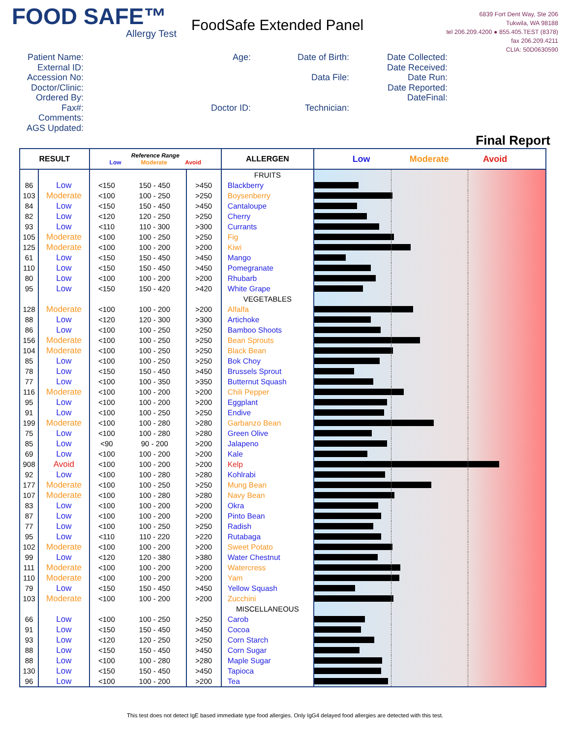FOOD SAFE™
Allergy Test
FoodSafe Extended Panel
6839 Fort Dent Way, Ste 206
Tukwila, WA 98188
tel 206.209.4200 ● 855.405.TEST (8378)
fax 206.209.4211
CLIA: 50D0630590
Patient Name:
External ID:
Accession No:
Doctor/Clinic:
Ordered By:
Fax#:
Comments:
AGS Updated:
Age:
Doctor ID:
Date of Birth:
Data File:
Technician:
Date Collected:
Date Received:
Date Run:
Date Reported:
DateFinal:
Final Report
| RESULT | | Reference Range Low Moderate Avoid | | | ALLERGEN | Low Moderate Avoid |
| --- | --- | --- | --- | --- | --- | --- |
| | | | | | FRUITS | |
| 86 | Low | <150 | 150 - 450 | >450 | Blackberry | |
| 103 | Moderate | <100 | 100 - 250 | >250 | Boysenberry | |
| 84 | Low | <150 | 150 - 450 | >450 | Cantaloupe | |
| 82 | Low | <120 | 120 - 250 | >250 | Cherry | |
| 93 | Low | <110 | 110 - 300 | >300 | Currants | |
| 105 | Moderate | <100 | 100 - 250 | >250 | Fig | |
| 125 | Moderate | <100 | 100 - 200 | >200 | Kiwi | |
| 61 | Low | <150 | 150 - 450 | >450 | Mango | |
| 110 | Low | <150 | 150 - 450 | >450 | Pomegranate | |
| 80 | Low | <100 | 100 - 200 | >200 | Rhubarb | |
| 95 | Low | <150 | 150 - 420 | >420 | White Grape | |
| | | | | | VEGETABLES | |
| 128 | Moderate | <100 | 100 - 200 | >200 | Alfalfa | |
| 88 | Low | <120 | 120 - 300 | >300 | Artichoke | |
| 86 | Low | <100 | 100 - 250 | >250 | Bamboo Shoots | |
| 156 | Moderate | <100 | 100 - 250 | >250 | Bean Sprouts | |
| 104 | Moderate | <100 | 100 - 250 | >250 | Black Bean | |
| 85 | Low | <100 | 100 - 250 | >250 | Bok Choy | |
| 78 | Low | <150 | 150 - 450 | >450 | Brussels Sprout | |
| 77 | Low | <100 | 100 - 350 | >350 | Butternut Squash | |
| 116 | Moderate | <100 | 100 - 200 | >200 | Chili Pepper | |
| 95 | Low | <100 | 100 - 200 | >200 | Eggplant | |
| 91 | Low | <100 | 100 - 250 | >250 | Endive | |
| 199 | Moderate | <100 | 100 - 280 | >280 | Garbanzo Bean | |
| 75 | Low | <100 | 100 - 280 | >280 | Green Olive | |
| 85 | Low | <90 | 90 - 200 | >200 | Jalapeno | |
| 69 | Low | <100 | 100 - 200 | >200 | Kale | |
| 908 | Avoid | <100 | 100 - 200 | >200 | Kelp | |
| 92 | Low | <100 | 100 - 280 | >280 | Kohlrabi | |
| 177 | Moderate | <100 | 100 - 250 | >250 | Mung Bean | |
| 107 | Moderate | <100 | 100 - 280 | >280 | Navy Bean | |
| 83 | Low | <100 | 100 - 200 | >200 | Okra | |
| 87 | Low | <100 | 100 - 200 | >200 | Pinto Bean | |
| 77 | Low | <100 | 100 - 250 | >250 | Radish | |
| 95 | Low | <110 | 110 - 220 | >220 | Rutabaga | |
| 102 | Moderate | <100 | 100 - 200 | >200 | Sweet Potato | |
| 99 | Low | <120 | 120 - 380 | >380 | Water Chestnut | |
| 111 | Moderate | <100 | 100 - 200 | >200 | Watercress | |
| 110 | Moderate | <100 | 100 - 200 | >200 | Yam | |
| 79 | Low | <150 | 150 - 450 | >450 | Yellow Squash | |
| 103 | Moderate | <100 | 100 - 200 | >200 | Zucchini | |
| | | | | | MISCELLANEOUS | |
| 66 | Low | <100 | 100 - 250 | >250 | Carob | |
| 91 | Low | <150 | 150 - 450 | >450 | Cocoa | |
| 93 | Low | <120 | 120 - 250 | >250 | Corn Starch | |
| 88 | Low | <150 | 150 - 450 | >450 | Corn Sugar | |
| 88 | Low | <100 | 100 - 280 | >280 | Maple Sugar | |
| 130 | Low | <150 | 150 - 450 | >450 | Tapioca | |
| 96 | Low | <100 | 100 - 200 | >200 | Tea | |
This test does not detect IgE based immediate type food allergies. Only IgG4 delayed food allergies are detected with this test.